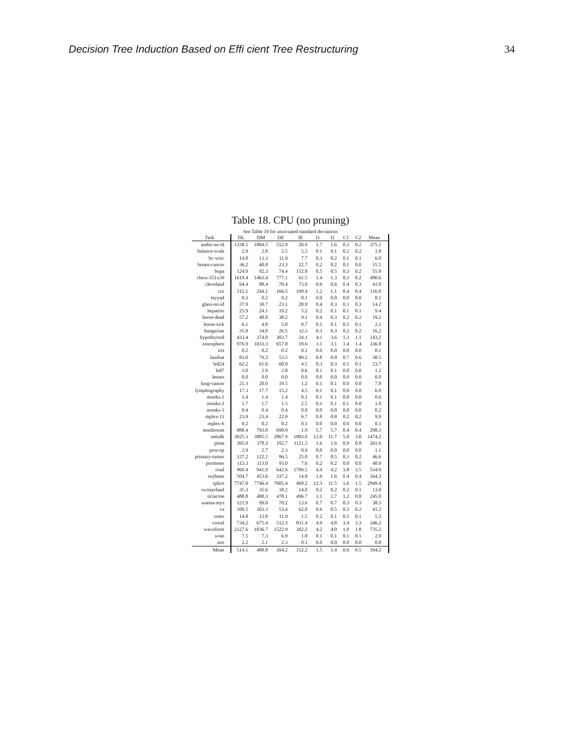Decision Tree Induction Based on Effi cient Tree Restructuring 34
Table 18. CPU (no pruning)
See Table 19 for associated standard deviations
| Task | DL | DM | DE | IE | I1 | I2 | C1 | C2 | Mean |
| --- | --- | --- | --- | --- | --- | --- | --- | --- | --- |
| audio-no-id | 1338.5 | 1084.5 | 552.9 | 20.9 | 1.7 | 1.6 | 0.3 | 0.2 | 375.1 |
| balance-scale | 2.9 | 2.8 | 2.5 | 5.3 | 0.1 | 0.1 | 0.2 | 0.2 | 1.8 |
| bc-wisc | 14.0 | 13.3 | 11.9 | 7.7 | 0.3 | 0.2 | 0.1 | 0.1 | 6.0 |
| breast-cancer | 36.2 | 40.8 | 23.3 | 22.7 | 0.2 | 0.2 | 0.1 | 0.0 | 15.5 |
| bupa | 124.9 | 92.3 | 74.4 | 152.8 | 0.5 | 0.5 | 0.3 | 0.2 | 55.8 |
| chess-551x39 | 1619.4 | 1463.4 | 777.1 | 61.5 | 1.4 | 1.3 | 0.3 | 0.2 | 490.6 |
| cleveland | 94.4 | 88.4 | 70.4 | 73.0 | 0.6 | 0.6 | 0.4 | 0.3 | 41.0 |
| crx | 315.1 | 244.1 | 166.5 | 199.4 | 1.2 | 1.1 | 0.4 | 0.4 | 116.0 |
| fayyad | 0.3 | 0.2 | 0.2 | 0.1 | 0.0 | 0.0 | 0.0 | 0.0 | 0.1 |
| glass-no-id | 37.9 | 30.7 | 23.1 | 20.9 | 0.4 | 0.3 | 0.3 | 0.3 | 14.2 |
| hepatitis | 25.9 | 24.1 | 19.2 | 5.2 | 0.2 | 0.1 | 0.1 | 0.1 | 9.4 |
| horse-dead | 57.2 | 48.0 | 38.2 | 9.1 | 0.4 | 0.3 | 0.2 | 0.2 | 19.2 |
| horse-sick | 6.1 | 4.8 | 5.0 | 0.7 | 0.1 | 0.1 | 0.1 | 0.1 | 2.1 |
| hungarian | 35.8 | 34.0 | 26.5 | 32.3 | 0.3 | 0.3 | 0.2 | 0.2 | 16.2 |
| hypothyroid | 433.4 | 374.0 | 303.7 | 24.1 | 4.1 | 3.6 | 1.3 | 1.1 | 143.2 |
| ionosphere | 976.9 | 1033.3 | 657.0 | 18.6 | 3.1 | 3.1 | 1.4 | 1.4 | 336.8 |
| iris | 0.2 | 0.2 | 0.2 | 0.1 | 0.0 | 0.0 | 0.0 | 0.0 | 0.1 |
| landsat | 83.0 | 79.2 | 53.5 | 89.2 | 0.8 | 0.8 | 0.7 | 0.6 | 38.5 |
| led24 | 62.2 | 61.6 | 60.9 | 4.5 | 0.3 | 0.3 | 0.1 | 0.1 | 23.7 |
| led7 | 3.0 | 2.9 | 2.8 | 0.6 | 0.1 | 0.1 | 0.0 | 0.0 | 1.2 |
| lenses | 0.0 | 0.0 | 0.0 | 0.0 | 0.0 | 0.0 | 0.0 | 0.0 | 0.0 |
| lung-cancer | 21.3 | 20.0 | 19.5 | 1.2 | 0.1 | 0.1 | 0.0 | 0.0 | 7.8 |
| lymphography | 17.3 | 17.7 | 15.2 | 4.5 | 0.1 | 0.1 | 0.0 | 0.0 | 6.9 |
| monks-1 | 1.4 | 1.4 | 1.4 | 0.1 | 0.1 | 0.1 | 0.0 | 0.0 | 0.6 |
| monks-2 | 1.7 | 1.7 | 1.5 | 2.5 | 0.1 | 0.1 | 0.1 | 0.0 | 1.0 |
| monks-3 | 0.4 | 0.4 | 0.4 | 0.0 | 0.0 | 0.0 | 0.0 | 0.0 | 0.2 |
| mplex-11 | 23.9 | 23.4 | 22.9 | 6.7 | 0.8 | 0.8 | 0.2 | 0.2 | 9.9 |
| mplex-6 | 0.2 | 0.2 | 0.2 | 0.1 | 0.0 | 0.0 | 0.0 | 0.0 | 0.1 |
| mushroom | 888.4 | 793.0 | 690.9 | 1.9 | 5.7 | 5.7 | 0.4 | 0.4 | 298.3 |
| nettalk | 3925.3 | 3885.5 | 2867.9 | 1083.0 | 12.0 | 11.7 | 5.0 | 3.0 | 1474.2 |
| pima | 395.9 | 378.2 | 192.7 | 1121.3 | 1.6 | 1.6 | 0.9 | 0.8 | 261.6 |
| post-op | 2.9 | 2.7 | 2.3 | 0.9 | 0.0 | 0.0 | 0.0 | 0.0 | 1.1 |
| primary-tumor | 127.2 | 122.2 | 96.5 | 25.0 | 0.7 | 0.5 | 0.3 | 0.2 | 46.6 |
| promoter | 113.3 | 113.0 | 93.0 | 7.6 | 0.2 | 0.2 | 0.0 | 0.0 | 40.9 |
| road | 969.4 | 941.9 | 642.6 | 1709.5 | 4.4 | 4.2 | 3.8 | 3.5 | 534.9 |
| soybean | 504.7 | 453.6 | 337.2 | 14.8 | 1.6 | 1.6 | 0.4 | 0.4 | 164.3 |
| splice | 7747.0 | 7746.4 | 7605.4 | 469.2 | 12.3 | 11.5 | 1.6 | 1.5 | 2949.4 |
| switzerland | 35.3 | 35.6 | 18.2 | 14.0 | 0.2 | 0.2 | 0.2 | 0.1 | 13.0 |
| tictactoe | 488.8 | 488.3 | 478.1 | 496.7 | 3.1 | 2.7 | 1.2 | 0.8 | 245.0 |
| usama-mys | 121.9 | 99.0 | 70.2 | 13.6 | 0.7 | 0.7 | 0.3 | 0.3 | 38.3 |
| va | 109.5 | 103.3 | 53.4 | 62.0 | 0.6 | 0.5 | 0.3 | 0.2 | 41.2 |
| votes | 14.8 | 13.8 | 11.9 | 1.5 | 0.2 | 0.1 | 0.1 | 0.1 | 5.3 |
| vowel | 734.2 | 675.4 | 512.3 | 831.4 | 4.9 | 4.8 | 3.4 | 3.3 | 346.2 |
| waveform | 2127.6 | 1836.7 | 1522.9 | 382.2 | 4.2 | 4.0 | 1.9 | 1.8 | 735.2 |
| wine | 7.5 | 7.3 | 6.9 | 1.0 | 0.1 | 0.1 | 0.1 | 0.1 | 2.9 |
| zoo | 2.2 | 2.1 | 2.3 | 0.1 | 0.0 | 0.0 | 0.0 | 0.0 | 0.8 |
| Mean | 514.1 | 488.8 | 394.2 | 152.2 | 1.5 | 1.4 | 0.6 | 0.5 | 194.2 |